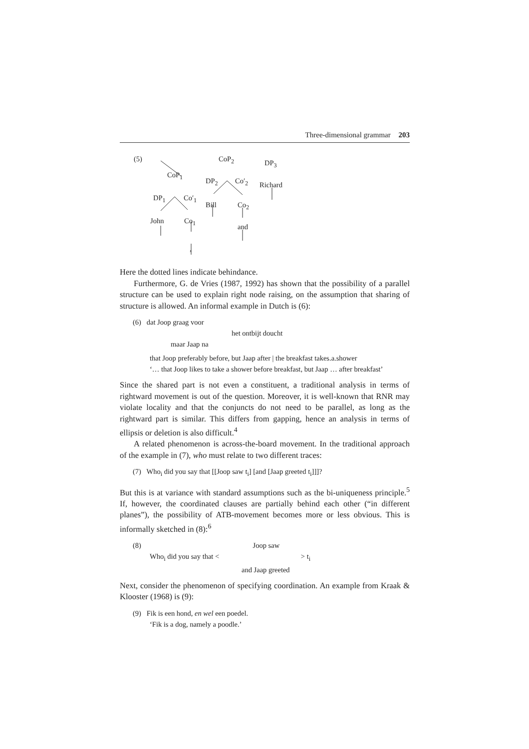Three-dimensional grammar 203
(5) CoP<sub>2</sub> DP<sub>3</sub>
CoP<sub>1</sub>
DP<sub>2</sub> Co′<sub>2</sub> Richard
DP<sub>1</sub> Co′<sub>1</sub>
Bill Co<sub>2</sub>
John Co<sub>1</sub>
and
,
Here the dotted lines indicate behindance.
Furthermore, G. de Vries (1987, 1992) has shown that the possibility of a parallel structure can be used to explain right node raising, on the assumption that sharing of structure is allowed. An informal example in Dutch is (6):
(6) dat Joop graag voor
het ontbijt doucht
maar Jaap na
that Joop preferably before, but Jaap after | the breakfast takes.a.shower
‘… that Joop likes to take a shower before breakfast, but Jaap … after breakfast’
Since the shared part is not even a constituent, a traditional analysis in terms of rightward movement is out of the question. Moreover, it is well-known that RNR may violate locality and that the conjuncts do not need to be parallel, as long as the rightward part is similar. This differs from gapping, hence an analysis in terms of ellipsis or deletion is also difficult.<sup>4</sup>
A related phenomenon is across-the-board movement. In the traditional approach of the example in (7), who must relate to two different traces:
(7) Who<sub>i</sub> did you say that [[Joop saw t<sub>i</sub>] [and [Jaap greeted t<sub>i</sub>]]]?
But this is at variance with standard assumptions such as the bi-uniqueness principle.<sup>5</sup> If, however, the coordinated clauses are partially behind each other (“in different planes”), the possibility of ATB-movement becomes more or less obvious. This is informally sketched in (8):<sup>6</sup>
(8) Joop saw
Who<sub>i</sub> did you say that < > t<sub>i</sub>
and Jaap greeted
Next, consider the phenomenon of specifying coordination. An example from Kraak & Klooster (1968) is (9):
(9) Fik is een hond, en wel een poedel.
‘Fik is a dog, namely a poodle.’